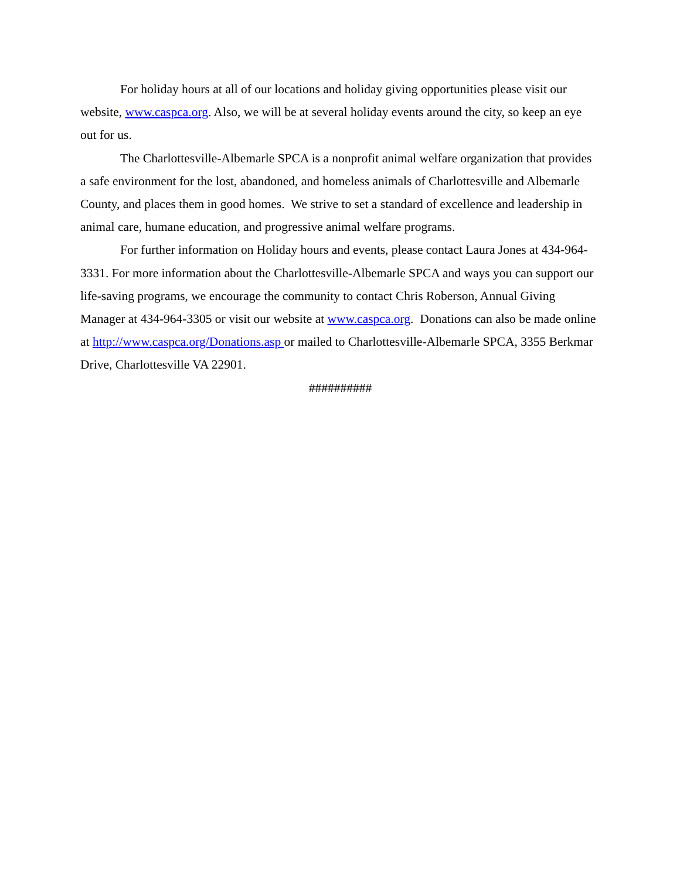For holiday hours at all of our locations and holiday giving opportunities please visit our website, www.caspca.org. Also, we will be at several holiday events around the city, so keep an eye out for us.
The Charlottesville-Albemarle SPCA is a nonprofit animal welfare organization that provides a safe environment for the lost, abandoned, and homeless animals of Charlottesville and Albemarle County, and places them in good homes. We strive to set a standard of excellence and leadership in animal care, humane education, and progressive animal welfare programs.
For further information on Holiday hours and events, please contact Laura Jones at 434-964-3331. For more information about the Charlottesville-Albemarle SPCA and ways you can support our life-saving programs, we encourage the community to contact Chris Roberson, Annual Giving Manager at 434-964-3305 or visit our website at www.caspca.org. Donations can also be made online at http://www.caspca.org/Donations.asp or mailed to Charlottesville-Albemarle SPCA, 3355 Berkmar Drive, Charlottesville VA 22901.
##########